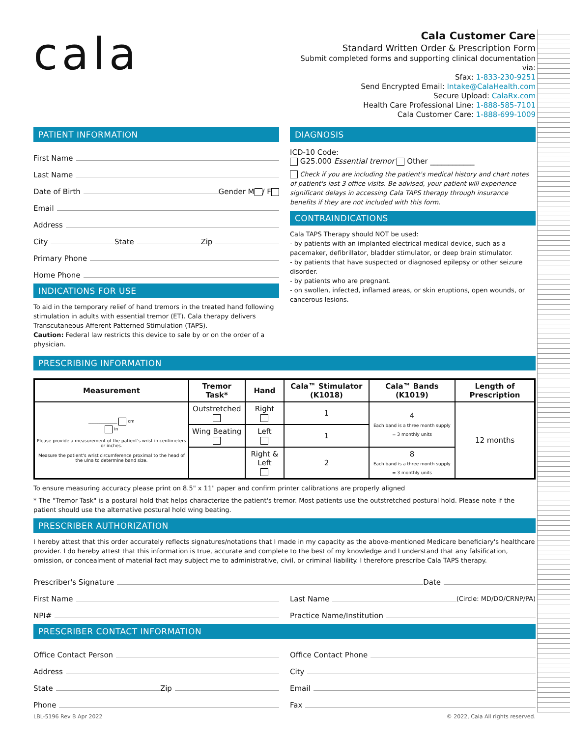cala
Cala Customer Care
Standard Written Order & Prescription Form
Submit completed forms and supporting clinical documentation via:
Sfax: 1-833-230-9251
Send Encrypted Email: Intake@CalaHealth.com
Secure Upload: CalaRx.com
Health Care Professional Line: 1-888-585-7101
Cala Customer Care: 1-888-699-1009
PATIENT INFORMATION
First Name
Last Name
Date of Birth Gender M / F
Email
Address
City State Zip
Primary Phone
Home Phone
INDICATIONS FOR USE
To aid in the temporary relief of hand tremors in the treated hand following stimulation in adults with essential tremor (ET). Cala therapy delivers Transcutaneous Afferent Patterned Stimulation (TAPS).
Caution: Federal law restricts this device to sale by or on the order of a physician.
DIAGNOSIS
ICD-10 Code:
G25.000 Essential tremor Other ____________
Check if you are including the patient's medical history and chart notes of patient's last 3 office visits. Be advised, your patient will experience significant delays in accessing Cala TAPS therapy through insurance benefits if they are not included with this form.
CONTRAINDICATIONS
Cala TAPS Therapy should NOT be used:
- by patients with an implanted electrical medical device, such as a pacemaker, defibrillator, bladder stimulator, or deep brain stimulator.
- by patients that have suspected or diagnosed epilepsy or other seizure disorder.
- by patients who are pregnant.
- on swollen, infected, inflamed areas, or skin eruptions, open wounds, or cancerous lesions.
PRESCRIBING INFORMATION
| Measurement | Tremor Task* | Hand | Cala™ Stimulator (K1018) | Cala™ Bands (K1019) | Length of Prescription |
| --- | --- | --- | --- | --- | --- |
| _____________ cm in Please provide a measurement of the patient's wrist in centimeters or inches. Measure the patient's wrist circumference proximal to the head of the ulna to determine band size. | Outstretched | Right | 1 | 4 Each band is a three month supply = 3 monthly units | 12 months |
| | Wing Beating | Left | 1 | | |
| | | Right & Left | 2 | 8 Each band is a three month supply = 3 monthly units | |
To ensure measuring accuracy please print on 8.5" x 11" paper and confirm printer calibrations are properly aligned
* The "Tremor Task" is a postural hold that helps characterize the patient's tremor. Most patients use the outstretched postural hold. Please note if the patient should use the alternative postural hold wing beating.
PRESCRIBER AUTHORIZATION
I hereby attest that this order accurately reflects signatures/notations that I made in my capacity as the above-mentioned Medicare beneficiary's healthcare provider. I do hereby attest that this information is true, accurate and complete to the best of my knowledge and I understand that any falsification, omission, or concealment of material fact may subject me to administrative, civil, or criminal liability. I therefore prescribe Cala TAPS therapy.
Prescriber's Signature Date
First Name
NPI#
Last Name (Circle: MD/DO/CRNP/PA)
Practice Name/Institution
PRESCRIBER CONTACT INFORMATION
Office Contact Person
Address
State Zip
Phone
Office Contact Phone
City
Email
Fax
LBL-5196 Rev B Apr 2022 © 2022, Cala All rights reserved.